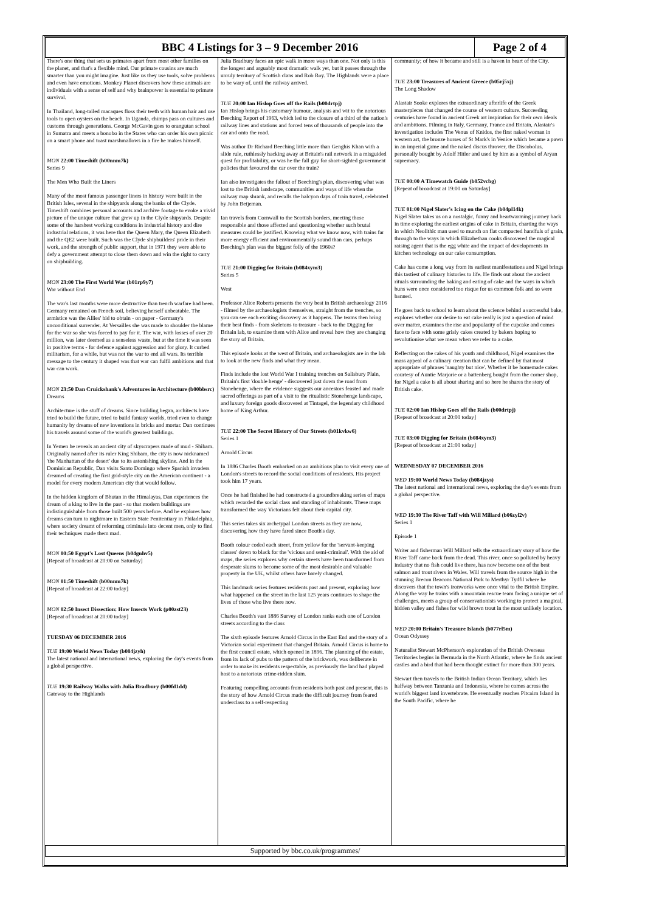BBC 4 Listings for 3 – 9 December 2016
Page 2 of 4
There's one thing that sets us primates apart from most other families on the planet, and that's a flexible mind. Our primate cousins are much smarter than you might imagine. Just like us they use tools, solve problems and even have emotions. Monkey Planet discovers how these animals are individuals with a sense of self and why brainpower is essential to primate survival.
In Thailand, long-tailed macaques floss their teeth with human hair and use tools to open oysters on the beach. In Uganda, chimps pass on cultures and customs through generations. George McGavin goes to orangutan school in Sumatra and meets a bonobo in the States who can order his own picnic on a smart phone and toast marshmallows in a fire he makes himself.
MON 22:00 Timeshift (b00nnm7k)
Series 9
The Men Who Built the Liners
Many of the most famous passenger liners in history were built in the British Isles, several in the shipyards along the banks of the Clyde. Timeshift combines personal accounts and archive footage to evoke a vivid picture of the unique culture that grew up in the Clyde shipyards. Despite some of the harshest working conditions in industrial history and dire industrial relations, it was here that the Queen Mary, the Queen Elizabeth and the QE2 were built. Such was the Clyde shipbuilders' pride in their work, and the strength of public support, that in 1971 they were able to defy a government attempt to close them down and win the right to carry on shipbuilding.
MON 23:00 The First World War (b01rp9y7)
War without End
The war's last months were more destructive than trench warfare had been. Germany remained on French soil, believing herself unbeatable. The armistice was the Allies' bid to obtain - on paper - Germany's unconditional surrender. At Versailles she was made to shoulder the blame for the war so she was forced to pay for it. The war, with losses of over 20 million, was later deemed as a senseless waste, but at the time it was seen in positive terms - for defence against aggression and for glory. It curbed militarism, for a while, but was not the war to end all wars. Its terrible message to the century it shaped was that war can fulfil ambitions and that war can work.
MON 23:50 Dan Cruickshank's Adventures in Architecture (b00bbsrc)
Dreams
Architecture is the stuff of dreams. Since building began, architects have tried to build the future, tried to build fantasy worlds, tried even to change humanity by dreams of new inventions in bricks and mortar. Dan continues his travels around some of the world's greatest buildings.
In Yemen he reveals an ancient city of skyscrapers made of mud - Shibam. Originally named after its ruler King Shibam, the city is now nicknamed 'the Manhattan of the desert' due to its astonishing skyline. And in the Dominican Republic, Dan visits Santo Domingo where Spanish invaders dreamed of creating the first grid-style city on the American continent - a model for every modern American city that would follow.
In the hidden kingdom of Bhutan in the Himalayas, Dan experiences the dream of a king to live in the past - so that modern buildings are indistinguishable from those built 500 years before. And he explores how dreams can turn to nightmare in Eastern State Penitentiary in Philadelphia, where society dreamt of reforming criminals into decent men, only to find their techniques made them mad.
MON 00:50 Egypt's Lost Queens (b04gnhv5)
[Repeat of broadcast at 20:00 on Saturday]
MON 01:50 Timeshift (b00nnm7k)
[Repeat of broadcast at 22:00 today]
MON 02:50 Insect Dissection: How Insects Work (p00zst23)
[Repeat of broadcast at 20:00 today]
TUESDAY 06 DECEMBER 2016
TUE 19:00 World News Today (b084jzyh)
The latest national and international news, exploring the day's events from a global perspective.
TUE 19:30 Railway Walks with Julia Bradbury (b00fd1dd)
Gateway to the Highlands
Julia Bradbury faces an epic walk in more ways than one. Not only is this the longest and arguably most dramatic walk yet, but it passes through the unruly territory of Scottish clans and Rob Roy. The Highlands were a place to be wary of, until the railway arrived.
TUE 20:00 Ian Hislop Goes off the Rails (b00drtpj)
Ian Hislop brings his customary humour, analysis and wit to the notorious Beeching Report of 1963, which led to the closure of a third of the nation's railway lines and stations and forced tens of thousands of people into the car and onto the road.
Was author Dr Richard Beeching little more than Genghis Khan with a slide rule, ruthlessly hacking away at Britain's rail network in a misguided quest for profitability, or was he the fall guy for short-sighted government policies that favoured the car over the train?
Ian also investigates the fallout of Beeching's plan, discovering what was lost to the British landscape, communities and ways of life when the railway map shrank, and recalls the halcyon days of train travel, celebrated by John Betjeman.
Ian travels from Cornwall to the Scottish borders, meeting those responsible and those affected and questioning whether such brutal measures could be justified. Knowing what we know now, with trains far more energy efficient and environmentally sound than cars, perhaps Beeching's plan was the biggest folly of the 1960s?
TUE 21:00 Digging for Britain (b084xym3)
Series 5
West
Professor Alice Roberts presents the very best in British archaeology 2016 - filmed by the archaeologists themselves, straight from the trenches, so you can see each exciting discovery as it happens. The teams then bring their best finds - from skeletons to treasure - back to the Digging for Britain lab, to examine them with Alice and reveal how they are changing the story of Britain.
This episode looks at the west of Britain, and archaeologists are in the lab to look at the new finds and what they mean.
Finds include the lost World War I training trenches on Salisbury Plain, Britain's first 'double henge' - discovered just down the road from Stonehenge, where the evidence suggests our ancestors feasted and made sacred offerings as part of a visit to the ritualistic Stonehenge landscape, and luxury foreign goods discovered at Tintagel, the legendary childhood home of King Arthur.
TUE 22:00 The Secret History of Our Streets (b01kvkw6)
Series 1
Arnold Circus
In 1886 Charles Booth embarked on an ambitious plan to visit every one of London's streets to record the social conditions of residents. His project took him 17 years.
Once he had finished he had constructed a groundbreaking series of maps which recorded the social class and standing of inhabitants. These maps transformed the way Victorians felt about their capital city.
This series takes six archetypal London streets as they are now, discovering how they have fared since Booth's day.
Booth colour coded each street, from yellow for the 'servant-keeping classes' down to black for the 'vicious and semi-criminal'. With the aid of maps, the series explores why certain streets have been transformed from desperate slums to become some of the most desirable and valuable property in the UK, whilst others have barely changed.
This landmark series features residents past and present, exploring how what happened on the street in the last 125 years continues to shape the lives of those who live there now.
Charles Booth's vast 1886 Survey of London ranks each one of London streets according to the class
The sixth episode features Arnold Circus in the East End and the story of a Victorian social experiment that changed Britain. Arnold Circus is home to the first council estate, which opened in 1896. The planning of the estate, from its lack of pubs to the pattern of the brickwork, was deliberate in order to make its residents respectable, as previously the land had played host to a notorious crime-ridden slum.
Featuring compelling accounts from residents both past and present, this is the story of how Arnold Circus made the difficult journey from feared underclass to a self-respecting
community; of how it became and still is a haven in heart of the City.
TUE 23:00 Treasures of Ancient Greece (b05rj5xj)
The Long Shadow
Alastair Sooke explores the extraordinary afterlife of the Greek masterpieces that changed the course of western culture. Succeeding centuries have found in ancient Greek art inspiration for their own ideals and ambitions. Filming in Italy, Germany, France and Britain, Alastair's investigation includes The Venus of Knidos, the first naked woman in western art, the bronze horses of St Mark's in Venice which became a pawn in an imperial game and the naked discus thrower, the Discobolus, personally bought by Adolf Hitler and used by him as a symbol of Aryan supremacy.
TUE 00:00 A Timewatch Guide (b052vcbg)
[Repeat of broadcast at 19:00 on Saturday]
TUE 01:00 Nigel Slater's Icing on the Cake (b04pl14k)
Nigel Slater takes us on a nostalgic, funny and heartwarming journey back in time exploring the earliest origins of cake in Britain, charting the ways in which Neolithic man used to munch on flat compacted handfuls of grain, through to the ways in which Elizabethan cooks discovered the magical raising agent that is the egg white and the impact of developments in kitchen technology on our cake consumption.
Cake has come a long way from its earliest manifestations and Nigel brings this tastiest of culinary histories to life. He finds out about the ancient rituals surrounding the baking and eating of cake and the ways in which buns were once considered too risque for us common folk and so were banned.
He goes back to school to learn about the science behind a successful bake, explores whether our desire to eat cake really is just a question of mind over matter, examines the rise and popularity of the cupcake and comes face to face with some grisly cakes created by bakers hoping to revolutionise what we mean when we refer to a cake.
Reflecting on the cakes of his youth and childhood, Nigel examines the mass appeal of a culinary creation that can be defined by that most appropriate of phrases 'naughty but nice'. Whether it be homemade cakes courtesy of Auntie Marjorie or a battenberg bought from the corner shop, for Nigel a cake is all about sharing and so here he shares the story of British cake.
TUE 02:00 Ian Hislop Goes off the Rails (b00drtpj)
[Repeat of broadcast at 20:00 today]
TUE 03:00 Digging for Britain (b084xym3)
[Repeat of broadcast at 21:00 today]
WEDNESDAY 07 DECEMBER 2016
WED 19:00 World News Today (b084jzys)
The latest national and international news, exploring the day's events from a global perspective.
WED 19:30 The River Taff with Will Millard (b06zyl2v)
Series 1
Episode 1
Writer and fisherman Will Millard tells the extraordinary story of how the River Taff came back from the dead. This river, once so polluted by heavy industry that no fish could live there, has now become one of the best salmon and trout rivers in Wales. Will travels from the source high in the stunning Brecon Beacons National Park to Merthyr Tydfil where he discovers that the town's ironworks were once vital to the British Empire. Along the way he trains with a mountain rescue team facing a unique set of challenges, meets a group of conservationists working to protect a magical, hidden valley and fishes for wild brown trout in the most unlikely location.
WED 20:00 Britain's Treasure Islands (b077rl5m)
Ocean Odyssey
Naturalist Stewart McPherson's exploration of the British Overseas Territories begins in Bermuda in the North Atlantic, where he finds ancient castles and a bird that had been thought extinct for more than 300 years.
Stewart then travels to the British Indian Ocean Territory, which lies halfway between Tanzania and Indonesia, where he comes across the world's biggest land invertebrate. He eventually reaches Pitcairn Island in the South Pacific, where he
Supported by bbc.co.uk/programmes/